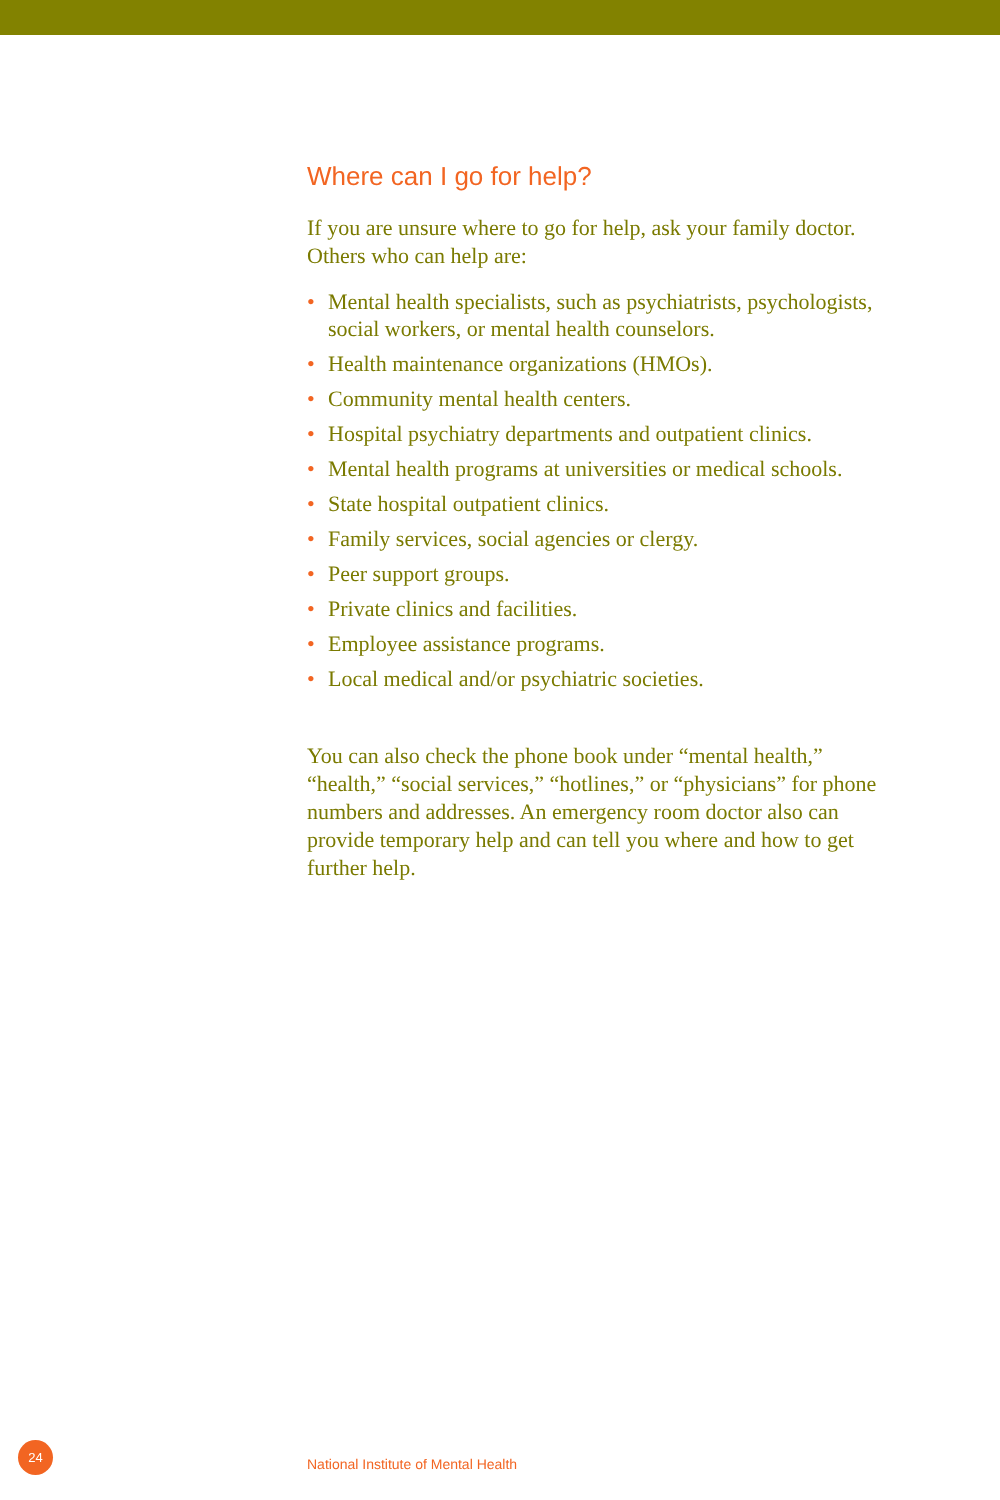Where can I go for help?
If you are unsure where to go for help, ask your family doctor. Others who can help are:
• Mental health specialists, such as psychiatrists, psychologists, social workers, or mental health counselors.
• Health maintenance organizations (HMOs).
• Community mental health centers.
• Hospital psychiatry departments and outpatient clinics.
• Mental health programs at universities or medical schools.
• State hospital outpatient clinics.
• Family services, social agencies or clergy.
• Peer support groups.
• Private clinics and facilities.
• Employee assistance programs.
• Local medical and/or psychiatric societies.
You can also check the phone book under “mental health,” “health,” “social services,” “hotlines,” or “physicians” for phone numbers and addresses. An emergency room doctor also can provide temporary help and can tell you where and how to get further help.
24
National Institute of Mental Health